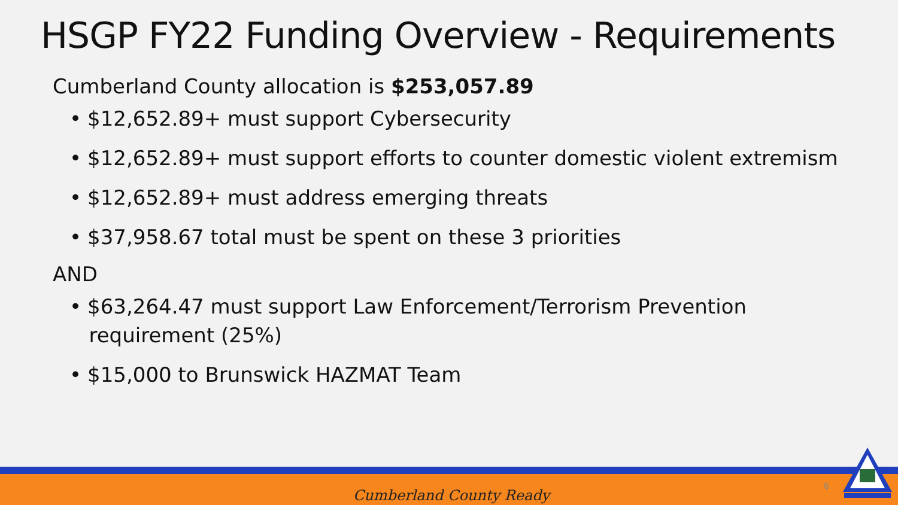HSGP FY22 Funding Overview - Requirements
Cumberland County allocation is $253,057.89
• $12,652.89+ must support Cybersecurity
• $12,652.89+ must support efforts to counter domestic violent extremism
• $12,652.89+ must address emerging threats
• $37,958.67 total must be spent on these 3 priorities
AND
• $63,264.47 must support Law Enforcement/Terrorism Prevention
requirement (25%)
• $15,000 to Brunswick HAZMAT Team
Cumberland County Ready
6